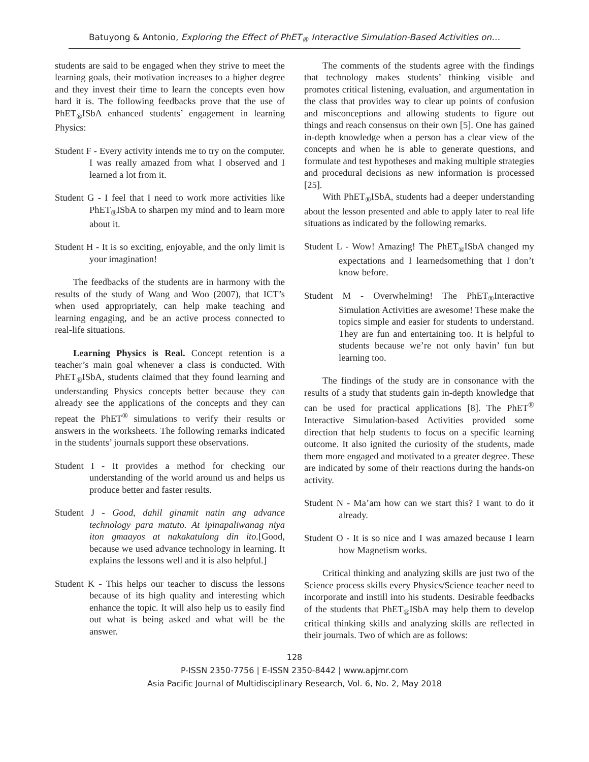Batuyong & Antonio, Exploring the Effect of PhET<sub>®</sub> Interactive Simulation-Based Activities on…
students are said to be engaged when they strive to meet the learning goals, their motivation increases to a higher degree and they invest their time to learn the concepts even how hard it is. The following feedbacks prove that the use of PhET<sub>®</sub>ISbA enhanced students’ engagement in learning Physics:
Student F - Every activity intends me to try on the computer. I was really amazed from what I observed and I learned a lot from it.
Student G - I feel that I need to work more activities like PhET<sub>®</sub>ISbA to sharpen my mind and to learn more about it.
Student H - It is so exciting, enjoyable, and the only limit is your imagination!
The feedbacks of the students are in harmony with the results of the study of Wang and Woo (2007), that ICT’s when used appropriately, can help make teaching and learning engaging, and be an active process connected to real-life situations.
Learning Physics is Real. Concept retention is a teacher’s main goal whenever a class is conducted. With PhET<sub>®</sub>ISbA, students claimed that they found learning and understanding Physics concepts better because they can already see the applications of the concepts and they can repeat the PhET<sup>®</sup> simulations to verify their results or answers in the worksheets. The following remarks indicated in the students’ journals support these observations.
Student I - It provides a method for checking our understanding of the world around us and helps us produce better and faster results.
Student J - Good, dahil ginamit natin ang advance technology para matuto. At ipinapaliwanag niya iton gmaayos at nakakatulong din ito.[Good, because we used advance technology in learning. It explains the lessons well and it is also helpful.]
Student K - This helps our teacher to discuss the lessons because of its high quality and interesting which enhance the topic. It will also help us to easily find out what is being asked and what will be the answer.
The comments of the students agree with the findings that technology makes students’ thinking visible and promotes critical listening, evaluation, and argumentation in the class that provides way to clear up points of confusion and misconceptions and allowing students to figure out things and reach consensus on their own [5]. One has gained in-depth knowledge when a person has a clear view of the concepts and when he is able to generate questions, and formulate and test hypotheses and making multiple strategies and procedural decisions as new information is processed [25].
With PhET<sub>®</sub>ISbA, students had a deeper understanding about the lesson presented and able to apply later to real life situations as indicated by the following remarks.
Student L - Wow! Amazing! The PhET<sub>®</sub>ISbA changed my expectations and I learnedsomething that I don’t know before.
Student M - Overwhelming! The PhET<sub>®</sub>Interactive Simulation Activities are awesome! These make the topics simple and easier for students to understand. They are fun and entertaining too. It is helpful to students because we’re not only havin’ fun but learning too.
The findings of the study are in consonance with the results of a study that students gain in-depth knowledge that can be used for practical applications [8]. The PhET<sup>®</sup> Interactive Simulation-based Activities provided some direction that help students to focus on a specific learning outcome. It also ignited the curiosity of the students, made them more engaged and motivated to a greater degree. These are indicated by some of their reactions during the hands-on activity.
Student N - Ma’am how can we start this? I want to do it already.
Student O - It is so nice and I was amazed because I learn how Magnetism works.
Critical thinking and analyzing skills are just two of the Science process skills every Physics/Science teacher need to incorporate and instill into his students. Desirable feedbacks of the students that PhET<sub>®</sub>ISbA may help them to develop critical thinking skills and analyzing skills are reflected in their journals. Two of which are as follows:
128
P-ISSN 2350-7756 | E-ISSN 2350-8442 | www.apjmr.com
Asia Pacific Journal of Multidisciplinary Research, Vol. 6, No. 2, May 2018